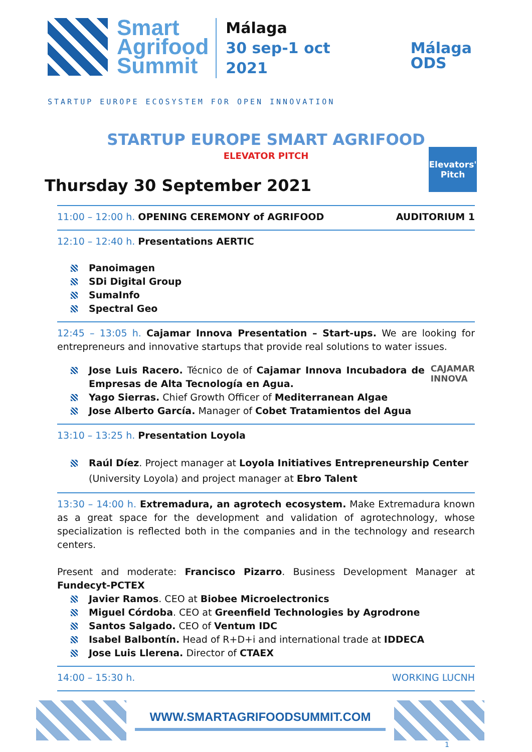Smart
Agrifood
Summit
Málaga
30 sep-1 oct
2021
Málaga
ODS
STARTUP EUROPE ECOSYSTEM FOR OPEN INNOVATION
STARTUP EUROPE SMART AGRIFOOD
ELEVATOR PITCH
Thursday 30 September 2021
Elevators'
Pitch
11:00 – 12:00 h. OPENING CEREMONY of AGRIFOOD AUDITORIUM 1
12:10 – 12:40 h. Presentations AERTIC
Panoimagen
SDi Digital Group
SumaInfo
Spectral Geo
12:45 – 13:05 h. Cajamar Innova Presentation – Start-ups. We are looking for entrepreneurs and innovative startups that provide real solutions to water issues.
CAJAMAR
INNOVA
Jose Luis Racero. Técnico de of Cajamar Innova Incubadora de Empresas de Alta Tecnología en Agua.
Yago Sierras. Chief Growth Officer of Mediterranean Algae
Jose Alberto García. Manager of Cobet Tratamientos del Agua
13:10 – 13:25 h. Presentation Loyola
Raúl Díez. Project manager at Loyola Initiatives Entrepreneurship Center (University Loyola) and project manager at Ebro Talent
13:30 – 14:00 h. Extremadura, an agrotech ecosystem. Make Extremadura known as a great space for the development and validation of agrotechnology, whose specialization is reflected both in the companies and in the technology and research centers.
Present and moderate: Francisco Pizarro. Business Development Manager at Fundecyt-PCTEX
Javier Ramos. CEO at Biobee Microelectronics
Miguel Córdoba. CEO at Greenfield Technologies by Agrodrone
Santos Salgado. CEO of Ventum IDC
Isabel Balbontín. Head of R+D+i and international trade at IDDECA
Jose Luis Llerena. Director of CTAEX
14:00 – 15:30 h. WORKING LUCNH
WWW.SMARTAGRIFOODSUMMIT.COM
1